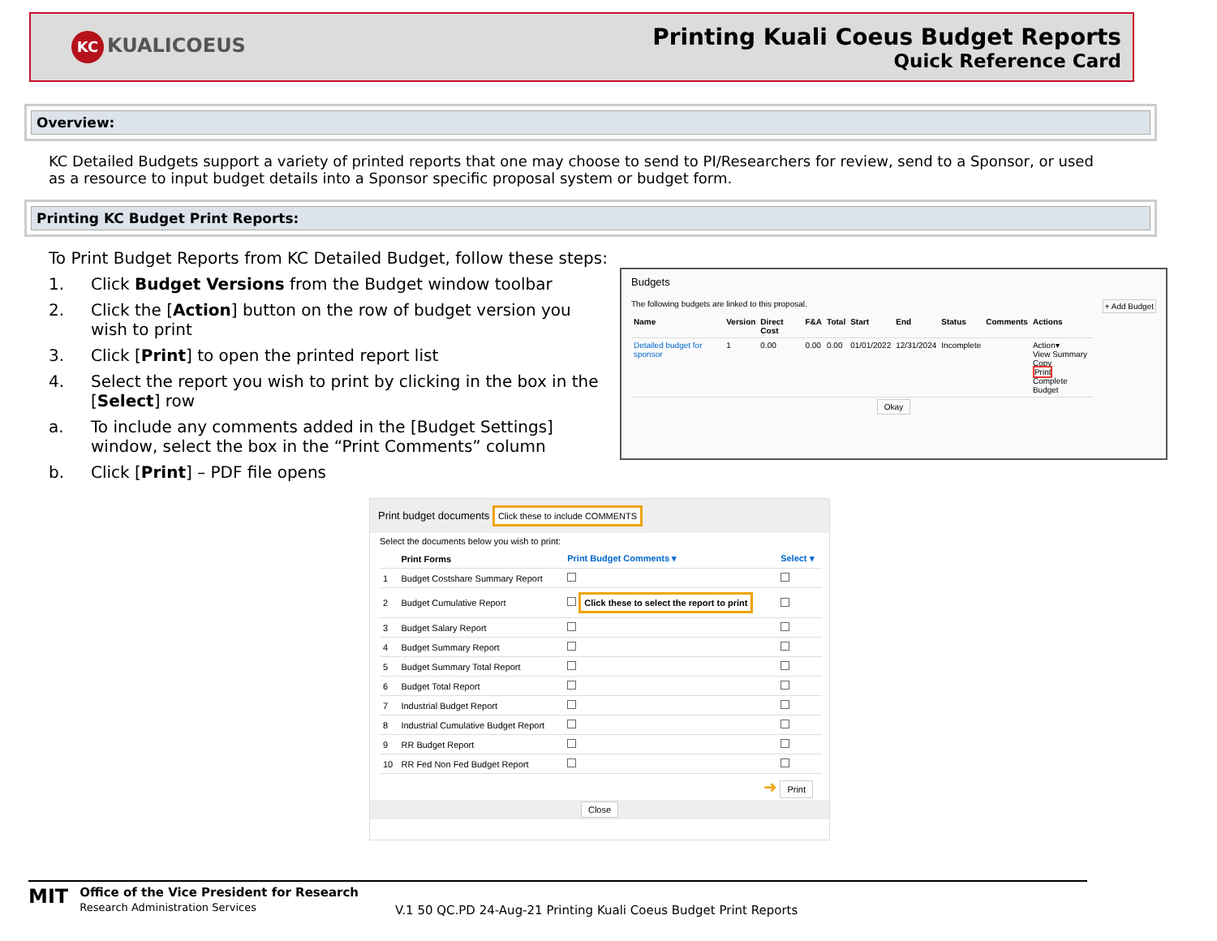KC KUALICOEUS
Printing Kuali Coeus Budget Reports
Quick Reference Card
Overview:
KC Detailed Budgets support a variety of printed reports that one may choose to send to PI/Researchers for review, send to a Sponsor, or used as a resource to input budget details into a Sponsor specific proposal system or budget form.
Printing KC Budget Print Reports:
To Print Budget Reports from KC Detailed Budget, follow these steps:
1. Click Budget Versions from the Budget window toolbar
2. Click the [Action] button on the row of budget version you wish to print
3. Click [Print] to open the printed report list
4. Select the report you wish to print by clicking in the box in the [Select] row
a. To include any comments added in the [Budget Settings] window, select the box in the “Print Comments” column
b. Click [Print] – PDF file opens
Budgets
The following budgets are linked to this proposal. + Add Budget
| Name | Version | Direct Cost | F&A | Total | Start | End | Status | Comments | Actions |
| --- | --- | --- | --- | --- | --- | --- | --- | --- | --- |
| Detailed budget for sponsor | 1 | 0.00 | 0.00 | 0.00 | 01/01/2022 | 12/31/2024 | Incomplete | | Action▾ View Summary Copy Print Complete Budget |
Okay
Print budget documents Click these to include COMMENTS
Select the documents below you wish to print:
| | Print Forms | Print Budget Comments ▾ | Select ▾ |
| --- | --- | --- | --- |
| 1 | Budget Costshare Summary Report | | |
| 2 | Budget Cumulative Report | Click these to select the report to print | |
| 3 | Budget Salary Report | | |
| 4 | Budget Summary Report | | |
| 5 | Budget Summary Total Report | | |
| 6 | Budget Total Report | | |
| 7 | Industrial Budget Report | | |
| 8 | Industrial Cumulative Budget Report | | |
| 9 | RR Budget Report | | |
| 10 | RR Fed Non Fed Budget Report | | |
➜ Print
Close
MIT
Office of the Vice President for Research
Research Administration Services
V.1 50 QC.PD 24-Aug-21 Printing Kuali Coeus Budget Print Reports